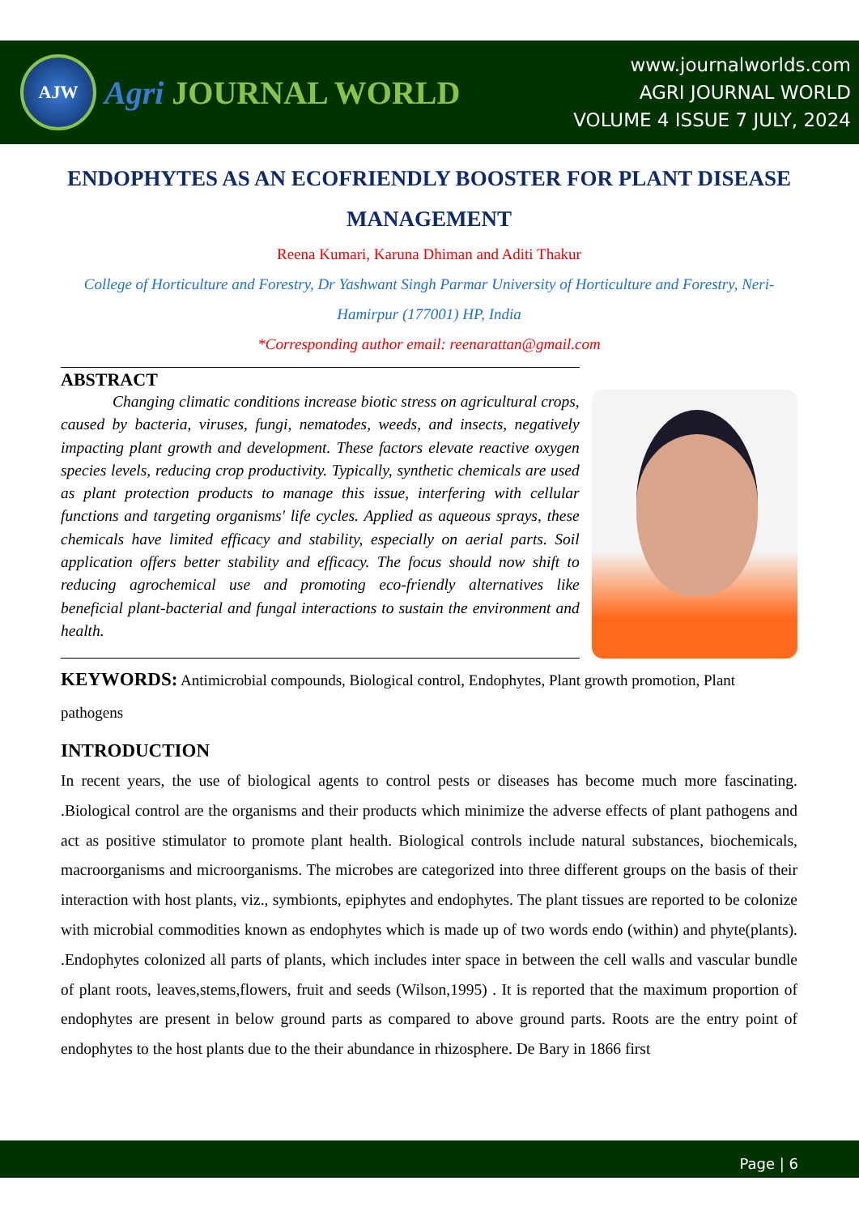AJW
Agri JOURNAL WORLD
www.journalworlds.com
AGRI JOURNAL WORLD
VOLUME 4 ISSUE 7 JULY, 2024
ENDOPHYTES AS AN ECOFRIENDLY BOOSTER FOR PLANT DISEASE MANAGEMENT
Reena Kumari, Karuna Dhiman and Aditi Thakur
College of Horticulture and Forestry, Dr Yashwant Singh Parmar University of Horticulture and Forestry, Neri-Hamirpur (177001) HP, India
*Corresponding author email: reenarattan@gmail.com
ABSTRACT
Changing climatic conditions increase biotic stress on agricultural crops, caused by bacteria, viruses, fungi, nematodes, weeds, and insects, negatively impacting plant growth and development. These factors elevate reactive oxygen species levels, reducing crop productivity. Typically, synthetic chemicals are used as plant protection products to manage this issue, interfering with cellular functions and targeting organisms' life cycles. Applied as aqueous sprays, these chemicals have limited efficacy and stability, especially on aerial parts. Soil application offers better stability and efficacy. The focus should now shift to reducing agrochemical use and promoting eco-friendly alternatives like beneficial plant-bacterial and fungal interactions to sustain the environment and health.
KEYWORDS: Antimicrobial compounds, Biological control, Endophytes, Plant growth promotion, Plant pathogens
INTRODUCTION
In recent years, the use of biological agents to control pests or diseases has become much more fascinating. .Biological control are the organisms and their products which minimize the adverse effects of plant pathogens and act as positive stimulator to promote plant health. Biological controls include natural substances, biochemicals, macroorganisms and microorganisms. The microbes are categorized into three different groups on the basis of their interaction with host plants, viz., symbionts, epiphytes and endophytes. The plant tissues are reported to be colonize with microbial commodities known as endophytes which is made up of two words endo (within) and phyte(plants). .Endophytes colonized all parts of plants, which includes inter space in between the cell walls and vascular bundle of plant roots, leaves,stems,flowers, fruit and seeds (Wilson,1995) . It is reported that the maximum proportion of endophytes are present in below ground parts as compared to above ground parts. Roots are the entry point of endophytes to the host plants due to the their abundance in rhizosphere. De Bary in 1866 first
Page | 6